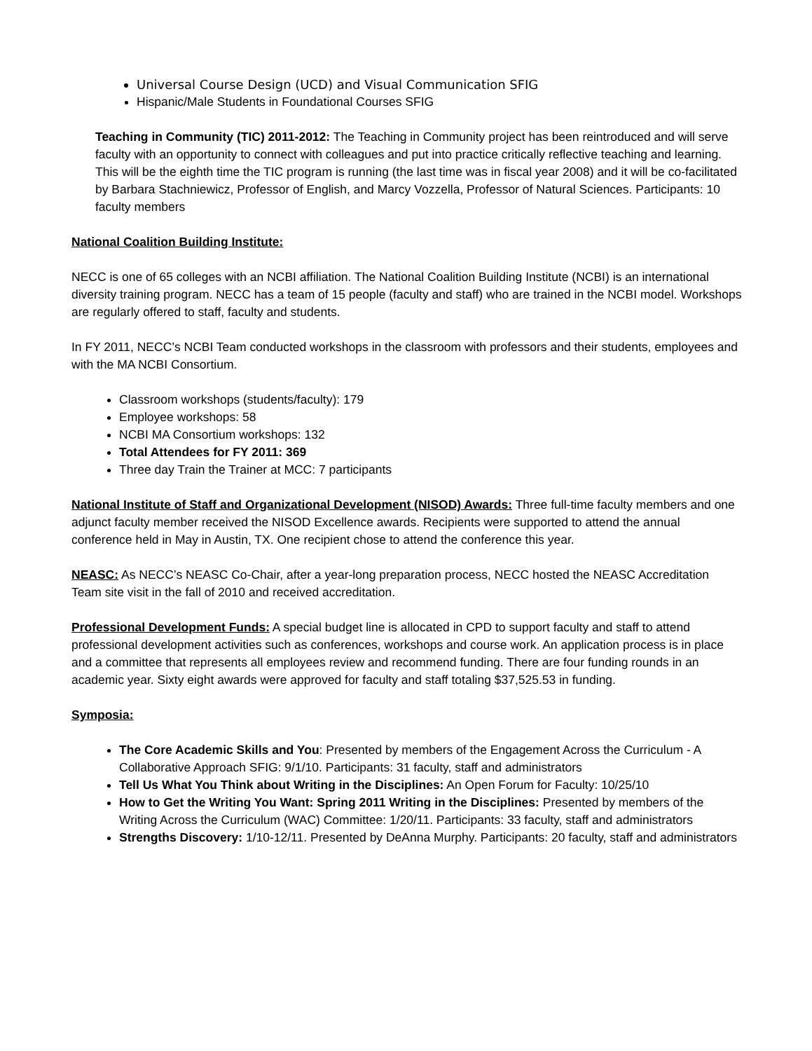Universal Course Design (UCD) and Visual Communication SFIG
Hispanic/Male Students in Foundational Courses SFIG
Teaching in Community (TIC) 2011-2012: The Teaching in Community project has been reintroduced and will serve faculty with an opportunity to connect with colleagues and put into practice critically reflective teaching and learning. This will be the eighth time the TIC program is running (the last time was in fiscal year 2008) and it will be co-facilitated by Barbara Stachniewicz, Professor of English, and Marcy Vozzella, Professor of Natural Sciences. Participants: 10 faculty members
National Coalition Building Institute:
NECC is one of 65 colleges with an NCBI affiliation. The National Coalition Building Institute (NCBI) is an international diversity training program. NECC has a team of 15 people (faculty and staff) who are trained in the NCBI model. Workshops are regularly offered to staff, faculty and students.
In FY 2011, NECC’s NCBI Team conducted workshops in the classroom with professors and their students, employees and with the MA NCBI Consortium.
Classroom workshops (students/faculty): 179
Employee workshops: 58
NCBI MA Consortium workshops: 132
Total Attendees for FY 2011: 369
Three day Train the Trainer at MCC: 7 participants
National Institute of Staff and Organizational Development (NISOD) Awards: Three full-time faculty members and one adjunct faculty member received the NISOD Excellence awards. Recipients were supported to attend the annual conference held in May in Austin, TX. One recipient chose to attend the conference this year.
NEASC: As NECC’s NEASC Co-Chair, after a year-long preparation process, NECC hosted the NEASC Accreditation Team site visit in the fall of 2010 and received accreditation.
Professional Development Funds: A special budget line is allocated in CPD to support faculty and staff to attend professional development activities such as conferences, workshops and course work. An application process is in place and a committee that represents all employees review and recommend funding. There are four funding rounds in an academic year. Sixty eight awards were approved for faculty and staff totaling $37,525.53 in funding.
Symposia:
The Core Academic Skills and You: Presented by members of the Engagement Across the Curriculum - A Collaborative Approach SFIG: 9/1/10. Participants: 31 faculty, staff and administrators
Tell Us What You Think about Writing in the Disciplines: An Open Forum for Faculty: 10/25/10
How to Get the Writing You Want: Spring 2011 Writing in the Disciplines: Presented by members of the Writing Across the Curriculum (WAC) Committee: 1/20/11. Participants: 33 faculty, staff and administrators
Strengths Discovery: 1/10-12/11. Presented by DeAnna Murphy. Participants: 20 faculty, staff and administrators